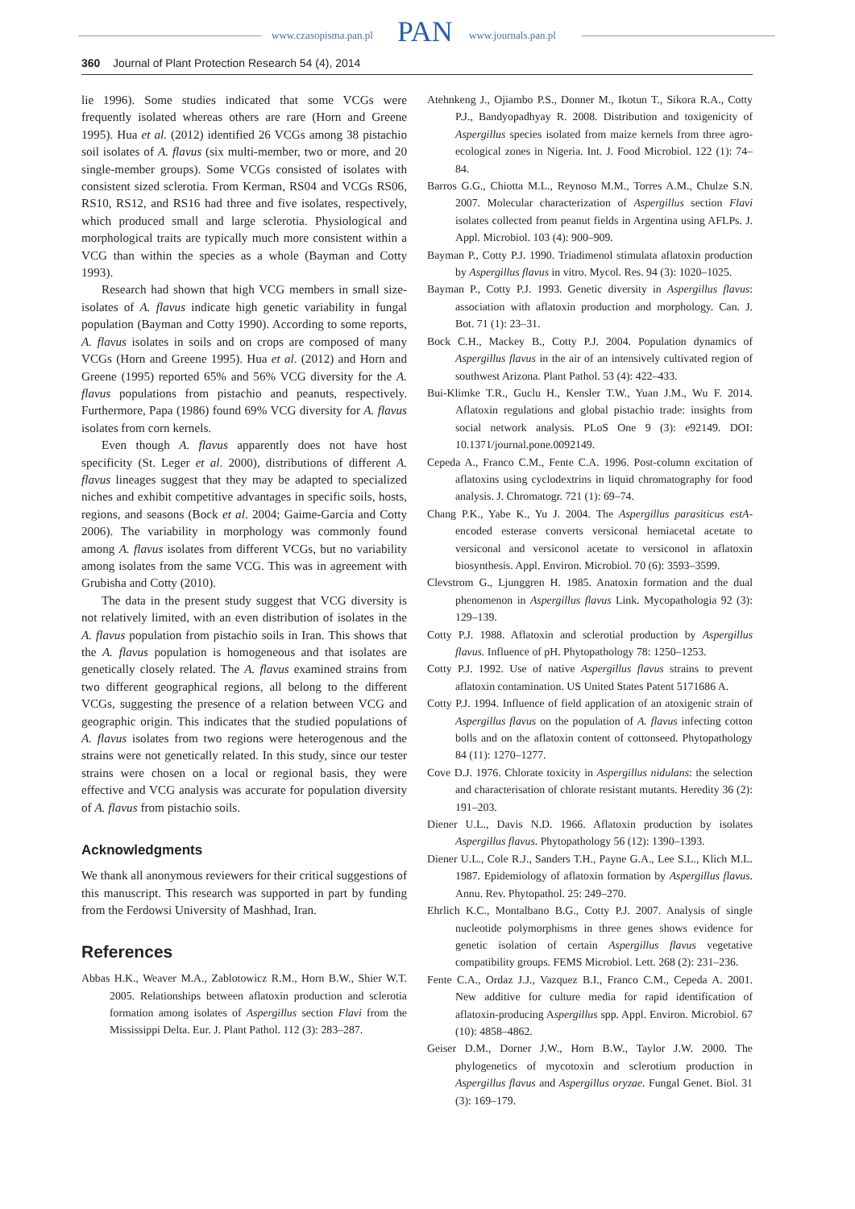www.czasopisma.pan.pl PAN www.journals.pan.pl
360 Journal of Plant Protection Research 54 (4), 2014
lie 1996). Some studies indicated that some VCGs were frequently isolated whereas others are rare (Horn and Greene 1995). Hua et al. (2012) identified 26 VCGs among 38 pistachio soil isolates of A. flavus (six multi-member, two or more, and 20 single-member groups). Some VCGs consisted of isolates with consistent sized sclerotia. From Kerman, RS04 and VCGs RS06, RS10, RS12, and RS16 had three and five isolates, respectively, which produced small and large sclerotia. Physiological and morphological traits are typically much more consistent within a VCG than within the species as a whole (Bayman and Cotty 1993).
Research had shown that high VCG members in small size-isolates of A. flavus indicate high genetic variability in fungal population (Bayman and Cotty 1990). According to some reports, A. flavus isolates in soils and on crops are composed of many VCGs (Horn and Greene 1995). Hua et al. (2012) and Horn and Greene (1995) reported 65% and 56% VCG diversity for the A. flavus populations from pistachio and peanuts, respectively. Furthermore, Papa (1986) found 69% VCG diversity for A. flavus isolates from corn kernels.
Even though A. flavus apparently does not have host specificity (St. Leger et al. 2000), distributions of different A. flavus lineages suggest that they may be adapted to specialized niches and exhibit competitive advantages in specific soils, hosts, regions, and seasons (Bock et al. 2004; Gaime-Garcia and Cotty 2006). The variability in morphology was commonly found among A. flavus isolates from different VCGs, but no variability among isolates from the same VCG. This was in agreement with Grubisha and Cotty (2010).
The data in the present study suggest that VCG diversity is not relatively limited, with an even distribution of isolates in the A. flavus population from pistachio soils in Iran. This shows that the A. flavus population is homogeneous and that isolates are genetically closely related. The A. flavus examined strains from two different geographical regions, all belong to the different VCGs, suggesting the presence of a relation between VCG and geographic origin. This indicates that the studied populations of A. flavus isolates from two regions were heterogenous and the strains were not genetically related. In this study, since our tester strains were chosen on a local or regional basis, they were effective and VCG analysis was accurate for population diversity of A. flavus from pistachio soils.
Acknowledgments
We thank all anonymous reviewers for their critical suggestions of this manuscript. This research was supported in part by funding from the Ferdowsi University of Mashhad, Iran.
References
Abbas H.K., Weaver M.A., Zablotowicz R.M., Horn B.W., Shier W.T. 2005. Relationships between aflatoxin production and sclerotia formation among isolates of Aspergillus section Flavi from the Mississippi Delta. Eur. J. Plant Pathol. 112 (3): 283–287.
Atehnkeng J., Ojiambo P.S., Donner M., Ikotun T., Sikora R.A., Cotty P.J., Bandyopadhyay R. 2008. Distribution and toxigenicity of Aspergillus species isolated from maize kernels from three agro-ecological zones in Nigeria. Int. J. Food Microbiol. 122 (1): 74–84.
Barros G.G., Chiotta M.L., Reynoso M.M., Torres A.M., Chulze S.N. 2007. Molecular characterization of Aspergillus section Flavi isolates collected from peanut fields in Argentina using AFLPs. J. Appl. Microbiol. 103 (4): 900–909.
Bayman P., Cotty P.J. 1990. Triadimenol stimulata aflatoxin production by Aspergillus flavus in vitro. Mycol. Res. 94 (3): 1020–1025.
Bayman P., Cotty P.J. 1993. Genetic diversity in Aspergillus flavus: association with aflatoxin production and morphology. Can. J. Bot. 71 (1): 23–31.
Bock C.H., Mackey B., Cotty P.J. 2004. Population dynamics of Aspergillus flavus in the air of an intensively cultivated region of southwest Arizona. Plant Pathol. 53 (4): 422–433.
Bui-Klimke T.R., Guclu H., Kensler T.W., Yuan J.M., Wu F. 2014. Aflatoxin regulations and global pistachio trade: insights from social network analysis. PLoS One 9 (3): e92149. DOI: 10.1371/journal.pone.0092149.
Cepeda A., Franco C.M., Fente C.A. 1996. Post-column excitation of aflatoxins using cyclodextrins in liquid chromatography for food analysis. J. Chromatogr. 721 (1): 69–74.
Chang P.K., Yabe K., Yu J. 2004. The Aspergillus parasiticus estA-encoded esterase converts versiconal hemiacetal acetate to versiconal and versiconol acetate to versiconol in aflatoxin biosynthesis. Appl. Environ. Microbiol. 70 (6): 3593–3599.
Clevstrom G., Ljunggren H. 1985. Anatoxin formation and the dual phenomenon in Aspergillus flavus Link. Mycopathologia 92 (3): 129–139.
Cotty P.J. 1988. Aflatoxin and sclerotial production by Aspergillus flavus. Influence of pH. Phytopathology 78: 1250–1253.
Cotty P.J. 1992. Use of native Aspergillus flavus strains to prevent aflatoxin contamination. US United States Patent 5171686 A.
Cotty P.J. 1994. Influence of field application of an atoxigenic strain of Aspergillus flavus on the population of A. flavus infecting cotton bolls and on the aflatoxin content of cottonseed. Phytopathology 84 (11): 1270–1277.
Cove D.J. 1976. Chlorate toxicity in Aspergillus nidulans: the selection and characterisation of chlorate resistant mutants. Heredity 36 (2): 191–203.
Diener U.L., Davis N.D. 1966. Aflatoxin production by isolates Aspergillus flavus. Phytopathology 56 (12): 1390–1393.
Diener U.L., Cole R.J., Sanders T.H., Payne G.A., Lee S.L., Klich M.L. 1987. Epidemiology of aflatoxin formation by Aspergillus flavus. Annu. Rev. Phytopathol. 25: 249–270.
Ehrlich K.C., Montalbano B.G., Cotty P.J. 2007. Analysis of single nucleotide polymorphisms in three genes shows evidence for genetic isolation of certain Aspergillus flavus vegetative compatibility groups. FEMS Microbiol. Lett. 268 (2): 231–236.
Fente C.A., Ordaz J.J., Vazquez B.I., Franco C.M., Cepeda A. 2001. New additive for culture media for rapid identification of aflatoxin-producing Aspergillus spp. Appl. Environ. Microbiol. 67 (10): 4858–4862.
Geiser D.M., Dorner J.W., Horn B.W., Taylor J.W. 2000. The phylogenetics of mycotoxin and sclerotium production in Aspergillus flavus and Aspergillus oryzae. Fungal Genet. Biol. 31 (3): 169–179.